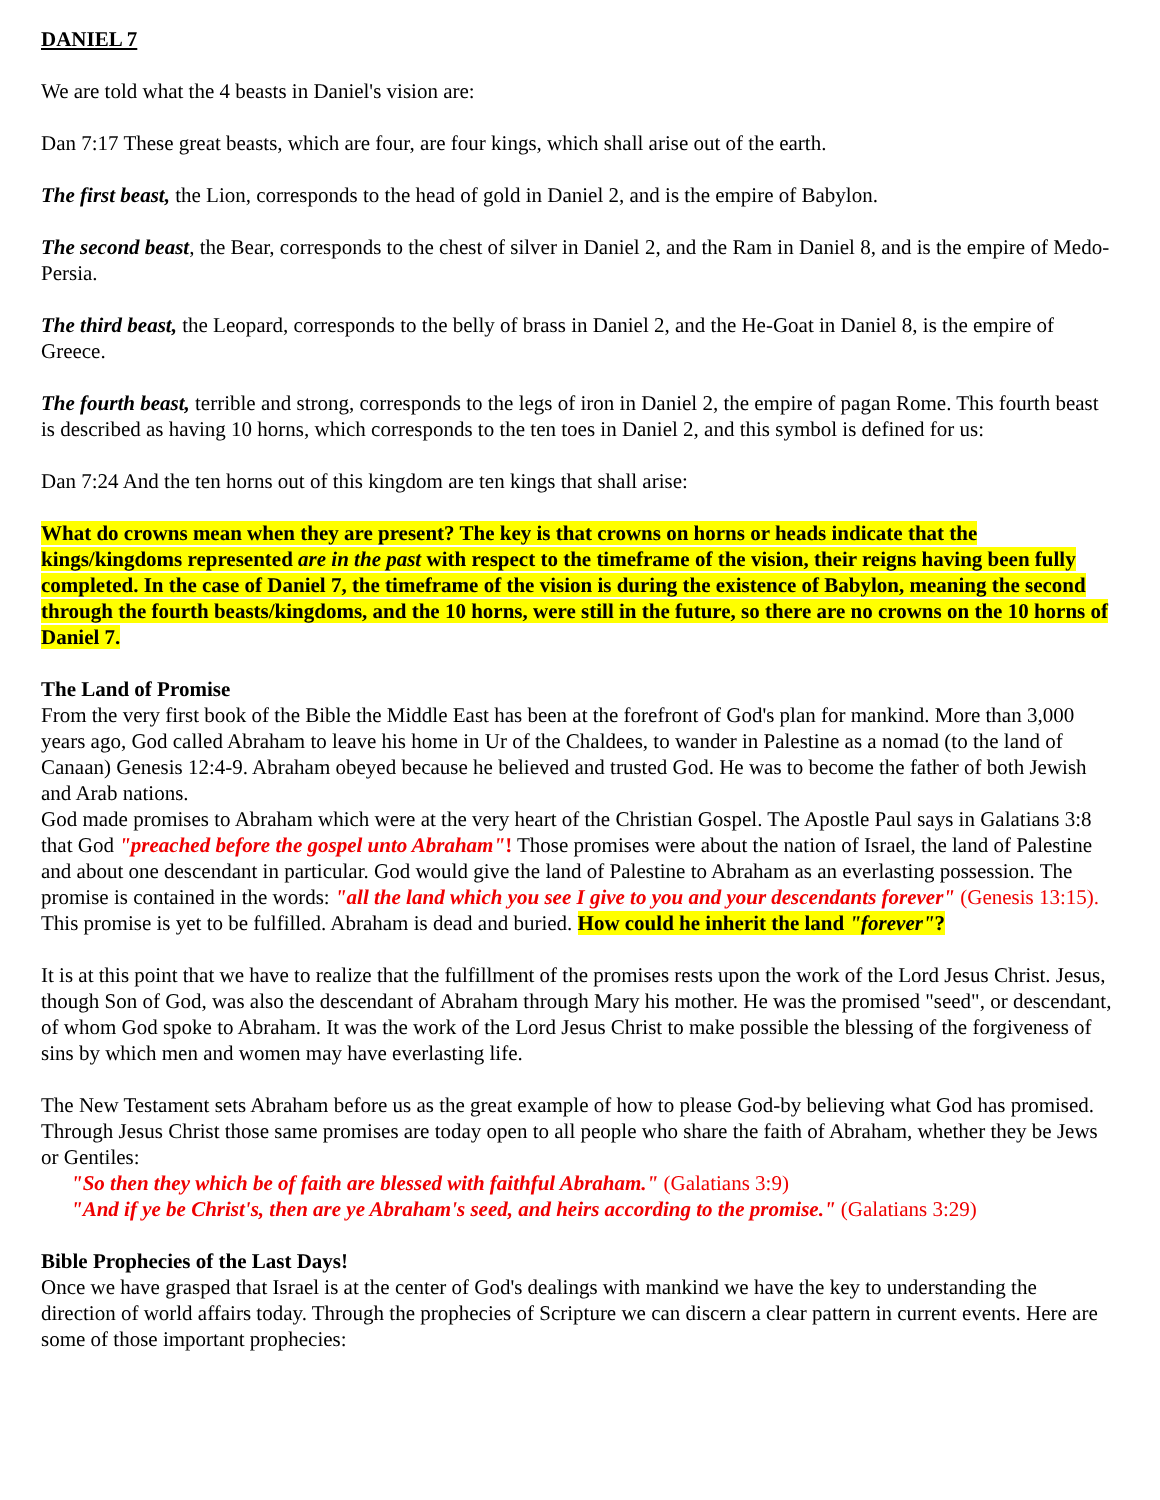DANIEL 7
We are told what the 4 beasts in Daniel's vision are:
Dan 7:17 These great beasts, which are four, are four kings, which shall arise out of the earth.
The first beast, the Lion, corresponds to the head of gold in Daniel 2, and is the empire of Babylon.
The second beast, the Bear, corresponds to the chest of silver in Daniel 2, and the Ram in Daniel 8, and is the empire of Medo-Persia.
The third beast, the Leopard, corresponds to the belly of brass in Daniel 2, and the He-Goat in Daniel 8, is the empire of Greece.
The fourth beast, terrible and strong, corresponds to the legs of iron in Daniel 2, the empire of pagan Rome. This fourth beast is described as having 10 horns, which corresponds to the ten toes in Daniel 2, and this symbol is defined for us:
Dan 7:24 And the ten horns out of this kingdom are ten kings that shall arise:
What do crowns mean when they are present? The key is that crowns on horns or heads indicate that the kings/kingdoms represented are in the past with respect to the timeframe of the vision, their reigns having been fully completed. In the case of Daniel 7, the timeframe of the vision is during the existence of Babylon, meaning the second through the fourth beasts/kingdoms, and the 10 horns, were still in the future, so there are no crowns on the 10 horns of Daniel 7.
The Land of Promise
From the very first book of the Bible the Middle East has been at the forefront of God's plan for mankind. More than 3,000 years ago, God called Abraham to leave his home in Ur of the Chaldees, to wander in Palestine as a nomad (to the land of Canaan) Genesis 12:4-9. Abraham obeyed because he believed and trusted God. He was to become the father of both Jewish and Arab nations.
God made promises to Abraham which were at the very heart of the Christian Gospel. The Apostle Paul says in Galatians 3:8 that God "preached before the gospel unto Abraham"! Those promises were about the nation of Israel, the land of Palestine and about one descendant in particular. God would give the land of Palestine to Abraham as an everlasting possession. The promise is contained in the words: "all the land which you see I give to you and your descendants forever" (Genesis 13:15). This promise is yet to be fulfilled. Abraham is dead and buried. How could he inherit the land "forever"?
It is at this point that we have to realize that the fulfillment of the promises rests upon the work of the Lord Jesus Christ. Jesus, though Son of God, was also the descendant of Abraham through Mary his mother. He was the promised "seed", or descendant, of whom God spoke to Abraham. It was the work of the Lord Jesus Christ to make possible the blessing of the forgiveness of sins by which men and women may have everlasting life.
The New Testament sets Abraham before us as the great example of how to please God-by believing what God has promised. Through Jesus Christ those same promises are today open to all people who share the faith of Abraham, whether they be Jews or Gentiles:
"So then they which be of faith are blessed with faithful Abraham." (Galatians 3:9)
"And if ye be Christ's, then are ye Abraham's seed, and heirs according to the promise." (Galatians 3:29)
Bible Prophecies of the Last Days!
Once we have grasped that Israel is at the center of God's dealings with mankind we have the key to understanding the direction of world affairs today. Through the prophecies of Scripture we can discern a clear pattern in current events. Here are some of those important prophecies: